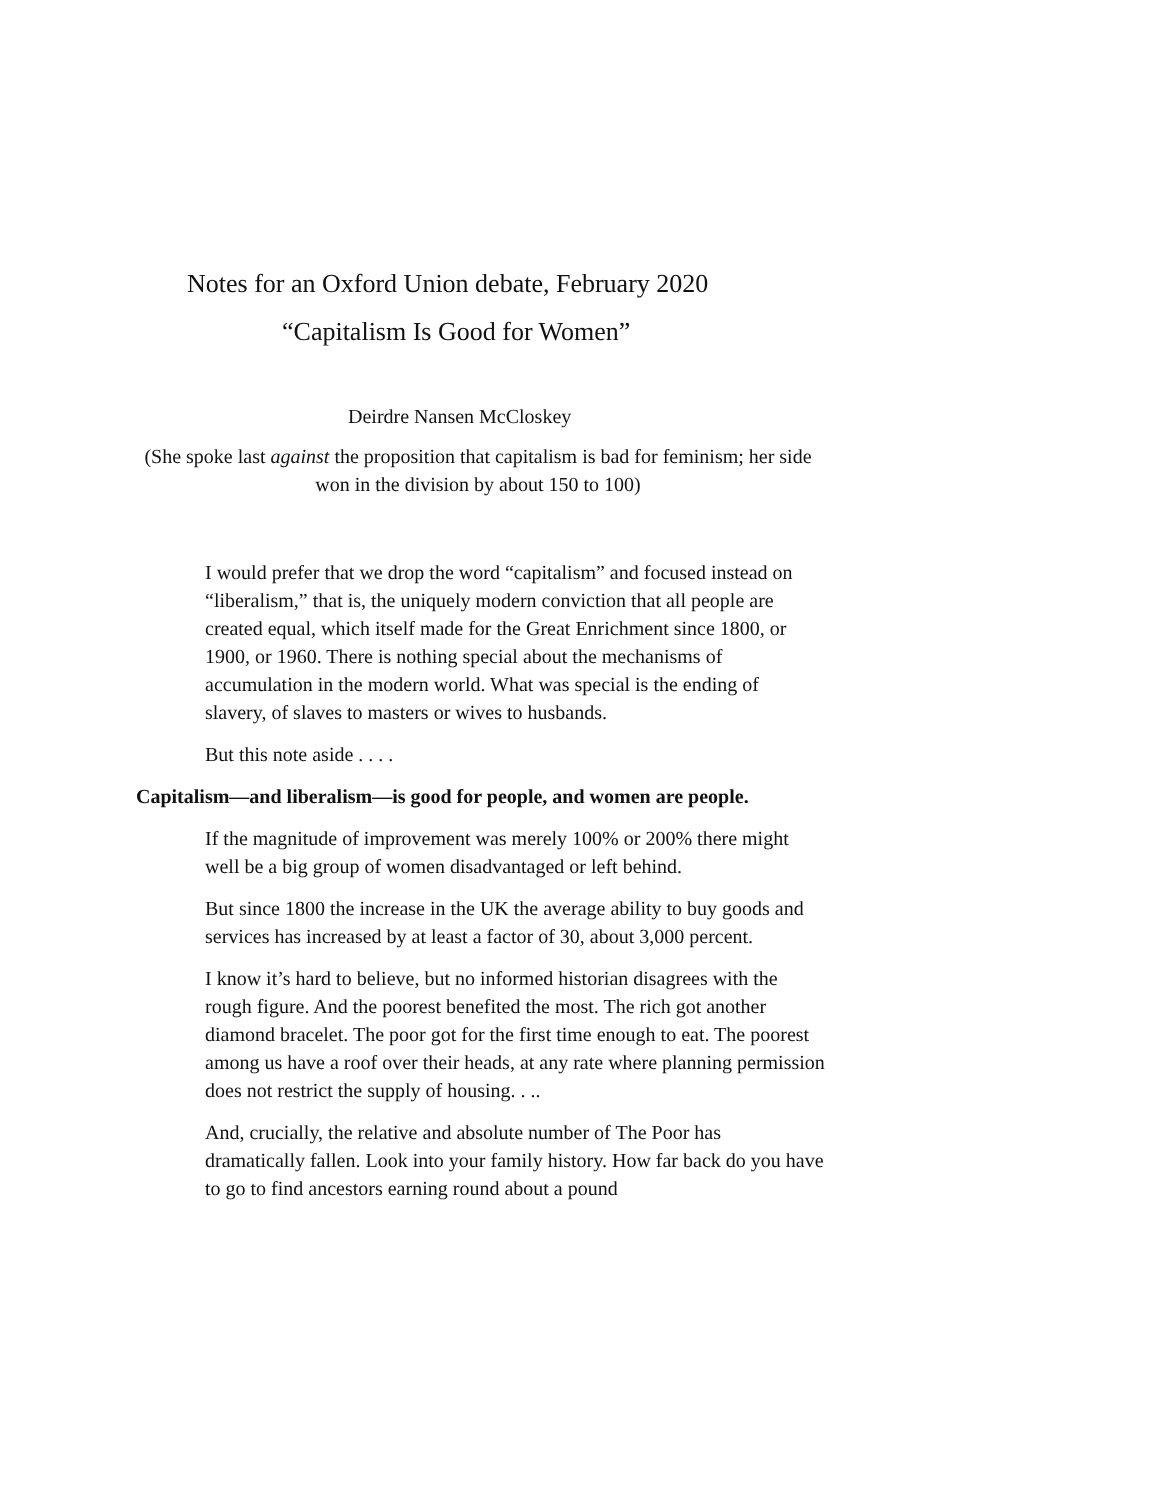Notes for an Oxford Union debate, February 2020
“Capitalism Is Good for Women”
Deirdre Nansen McCloskey
(She spoke last against the proposition that capitalism is bad for feminism; her side won in the division by about 150 to 100)
I would prefer that we drop the word “capitalism” and focused instead on “liberalism,” that is, the uniquely modern conviction that all people are created equal, which itself made for the Great Enrichment since 1800, or 1900, or 1960. There is nothing special about the mechanisms of accumulation in the modern world. What was special is the ending of slavery, of slaves to masters or wives to husbands.
But this note aside . . . .
Capitalism—and liberalism—is good for people, and women are people.
If the magnitude of improvement was merely 100% or 200% there might well be a big group of women disadvantaged or left behind.
But since 1800 the increase in the UK the average ability to buy goods and services has increased by at least a factor of 30, about 3,000 percent.
I know it’s hard to believe, but no informed historian disagrees with the rough figure. And the poorest benefited the most. The rich got another diamond bracelet. The poor got for the first time enough to eat. The poorest among us have a roof over their heads, at any rate where planning permission does not restrict the supply of housing. . ..
And, crucially, the relative and absolute number of The Poor has dramatically fallen. Look into your family history. How far back do you have to go to find ancestors earning round about a pound